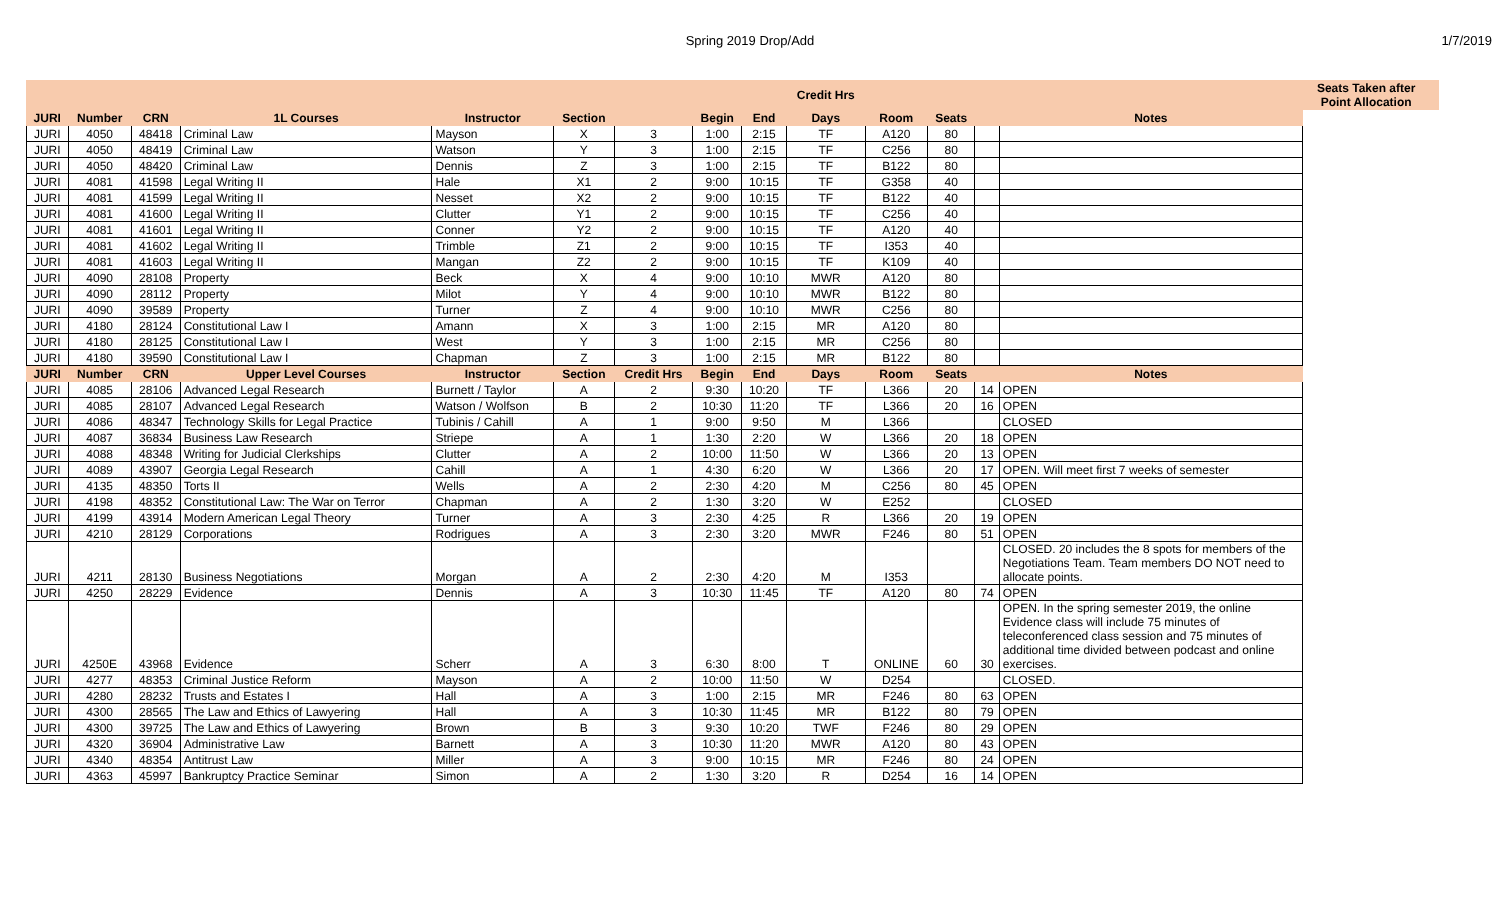Spring 2019 Drop/Add 1/7/2019
| | | | | | | | | | Credit Hrs | | | | | Seats Taken after Point Allocation | |
| --- | --- | --- | --- | --- | --- | --- | --- | --- | --- | --- | --- | --- | --- | --- | --- |
| JURI | Number | CRN | 1L Courses | Instructor | Section | | Begin | End | Days | Room | Seats | | Notes | | |
| JURI | 4050 | 48418 | Criminal Law | Mayson | X | 3 | 1:00 | 2:15 | TF | A120 | 80 | | | | |
| JURI | 4050 | 48419 | Criminal Law | Watson | Y | 3 | 1:00 | 2:15 | TF | C256 | 80 | | | | |
| JURI | 4050 | 48420 | Criminal Law | Dennis | Z | 3 | 1:00 | 2:15 | TF | B122 | 80 | | | | |
| JURI | 4081 | 41598 | Legal Writing II | Hale | X1 | 2 | 9:00 | 10:15 | TF | G358 | 40 | | | | |
| JURI | 4081 | 41599 | Legal Writing II | Nesset | X2 | 2 | 9:00 | 10:15 | TF | B122 | 40 | | | | |
| JURI | 4081 | 41600 | Legal Writing II | Clutter | Y1 | 2 | 9:00 | 10:15 | TF | C256 | 40 | | | | |
| JURI | 4081 | 41601 | Legal Writing II | Conner | Y2 | 2 | 9:00 | 10:15 | TF | A120 | 40 | | | | |
| JURI | 4081 | 41602 | Legal Writing II | Trimble | Z1 | 2 | 9:00 | 10:15 | TF | I353 | 40 | | | | |
| JURI | 4081 | 41603 | Legal Writing II | Mangan | Z2 | 2 | 9:00 | 10:15 | TF | K109 | 40 | | | | |
| JURI | 4090 | 28108 | Property | Beck | X | 4 | 9:00 | 10:10 | MWR | A120 | 80 | | | | |
| JURI | 4090 | 28112 | Property | Milot | Y | 4 | 9:00 | 10:10 | MWR | B122 | 80 | | | | |
| JURI | 4090 | 39589 | Property | Turner | Z | 4 | 9:00 | 10:10 | MWR | C256 | 80 | | | | |
| JURI | 4180 | 28124 | Constitutional Law I | Amann | X | 3 | 1:00 | 2:15 | MR | A120 | 80 | | | | |
| JURI | 4180 | 28125 | Constitutional Law I | West | Y | 3 | 1:00 | 2:15 | MR | C256 | 80 | | | | |
| JURI | 4180 | 39590 | Constitutional Law I | Chapman | Z | 3 | 1:00 | 2:15 | MR | B122 | 80 | | | | |
| JURI | Number | CRN | Upper Level Courses | Instructor | Section | Credit Hrs | Begin | End | Days | Room | Seats | | Notes | | |
| JURI | 4085 | 28106 | Advanced Legal Research | Burnett / Taylor | A | 2 | 9:30 | 10:20 | TF | L366 | 20 | 14 | OPEN | | |
| JURI | 4085 | 28107 | Advanced Legal Research | Watson / Wolfson | B | 2 | 10:30 | 11:20 | TF | L366 | 20 | 16 | OPEN | | |
| JURI | 4086 | 48347 | Technology Skills for Legal Practice | Tubinis / Cahill | A | 1 | 9:00 | 9:50 | M | L366 | | | CLOSED | | |
| JURI | 4087 | 36834 | Business Law Research | Striepe | A | 1 | 1:30 | 2:20 | W | L366 | 20 | 18 | OPEN | | |
| JURI | 4088 | 48348 | Writing for Judicial Clerkships | Clutter | A | 2 | 10:00 | 11:50 | W | L366 | 20 | 13 | OPEN | | |
| JURI | 4089 | 43907 | Georgia Legal Research | Cahill | A | 1 | 4:30 | 6:20 | W | L366 | 20 | 17 | OPEN. Will meet first 7 weeks of semester | | |
| JURI | 4135 | 48350 | Torts II | Wells | A | 2 | 2:30 | 4:20 | M | C256 | 80 | 45 | OPEN | | |
| JURI | 4198 | 48352 | Constitutional Law: The War on Terror | Chapman | A | 2 | 1:30 | 3:20 | W | E252 | | | CLOSED | | |
| JURI | 4199 | 43914 | Modern American Legal Theory | Turner | A | 3 | 2:30 | 4:25 | R | L366 | 20 | 19 | OPEN | | |
| JURI | 4210 | 28129 | Corporations | Rodrigues | A | 3 | 2:30 | 3:20 | MWR | F246 | 80 | 51 | OPEN | | |
| JURI | 4211 | 28130 | Business Negotiations | Morgan | A | 2 | 2:30 | 4:20 | M | I353 | | | CLOSED. 20 includes the 8 spots for members of the Negotiations Team. Team members DO NOT need to allocate points. | | |
| JURI | 4250 | 28229 | Evidence | Dennis | A | 3 | 10:30 | 11:45 | TF | A120 | 80 | 74 | OPEN | | |
| JURI | 4250E | 43968 | Evidence | Scherr | A | 3 | 6:30 | 8:00 | T | ONLINE | 60 | 30 | OPEN. In the spring semester 2019, the online Evidence class will include 75 minutes of teleconferenced class session and 75 minutes of additional time divided between podcast and online exercises. | | |
| JURI | 4277 | 48353 | Criminal Justice Reform | Mayson | A | 2 | 10:00 | 11:50 | W | D254 | | | CLOSED. | | |
| JURI | 4280 | 28232 | Trusts and Estates I | Hall | A | 3 | 1:00 | 2:15 | MR | F246 | 80 | 63 | OPEN | | |
| JURI | 4300 | 28565 | The Law and Ethics of Lawyering | Hall | A | 3 | 10:30 | 11:45 | MR | B122 | 80 | 79 | OPEN | | |
| JURI | 4300 | 39725 | The Law and Ethics of Lawyering | Brown | B | 3 | 9:30 | 10:20 | TWF | F246 | 80 | 29 | OPEN | | |
| JURI | 4320 | 36904 | Administrative Law | Barnett | A | 3 | 10:30 | 11:20 | MWR | A120 | 80 | 43 | OPEN | | |
| JURI | 4340 | 48354 | Antitrust Law | Miller | A | 3 | 9:00 | 10:15 | MR | F246 | 80 | 24 | OPEN | | |
| JURI | 4363 | 45997 | Bankruptcy Practice Seminar | Simon | A | 2 | 1:30 | 3:20 | R | D254 | 16 | 14 | OPEN | | |